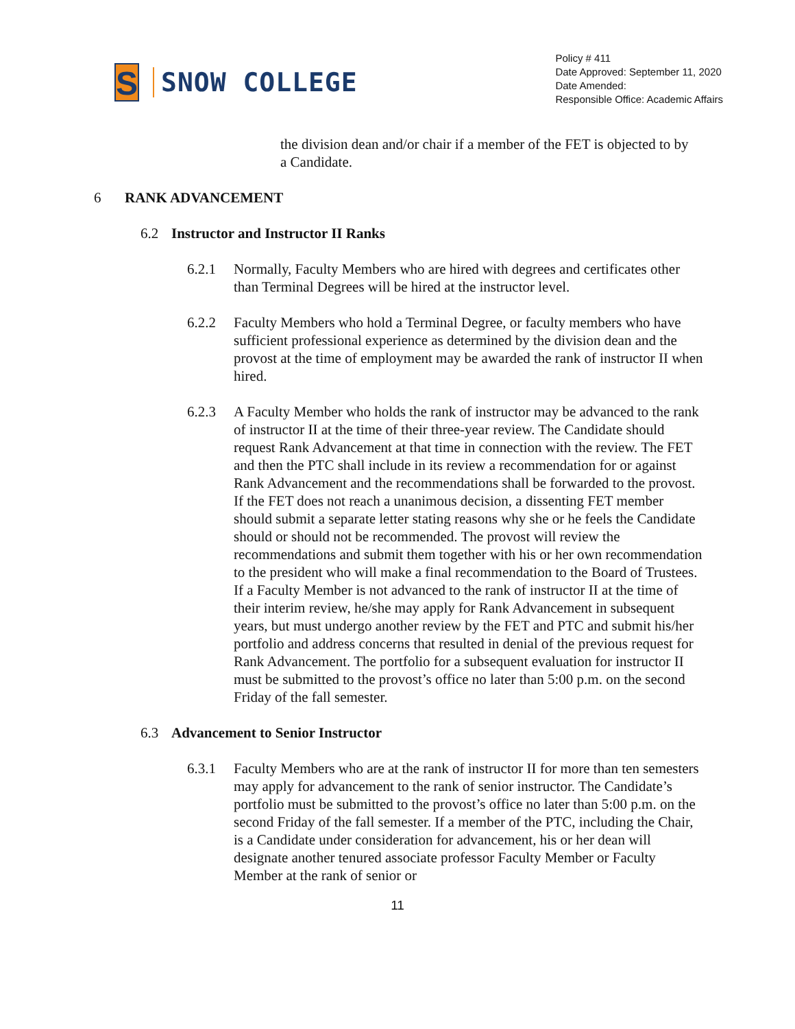S
SNOW COLLEGE
Policy # 411
Date Approved: September 11, 2020
Date Amended:
Responsible Office: Academic Affairs
the division dean and/or chair if a member of the FET is objected to by a Candidate.
6 RANK ADVANCEMENT
6.2 Instructor and Instructor II Ranks
6.2.1 Normally, Faculty Members who are hired with degrees and certificates other than Terminal Degrees will be hired at the instructor level.
6.2.2 Faculty Members who hold a Terminal Degree, or faculty members who have sufficient professional experience as determined by the division dean and the provost at the time of employment may be awarded the rank of instructor II when hired.
6.2.3 A Faculty Member who holds the rank of instructor may be advanced to the rank of instructor II at the time of their three-year review. The Candidate should request Rank Advancement at that time in connection with the review. The FET and then the PTC shall include in its review a recommendation for or against Rank Advancement and the recommendations shall be forwarded to the provost. If the FET does not reach a unanimous decision, a dissenting FET member should submit a separate letter stating reasons why she or he feels the Candidate should or should not be recommended. The provost will review the recommendations and submit them together with his or her own recommendation to the president who will make a final recommendation to the Board of Trustees. If a Faculty Member is not advanced to the rank of instructor II at the time of their interim review, he/she may apply for Rank Advancement in subsequent years, but must undergo another review by the FET and PTC and submit his/her portfolio and address concerns that resulted in denial of the previous request for Rank Advancement. The portfolio for a subsequent evaluation for instructor II must be submitted to the provost’s office no later than 5:00 p.m. on the second Friday of the fall semester.
6.3 Advancement to Senior Instructor
6.3.1 Faculty Members who are at the rank of instructor II for more than ten semesters may apply for advancement to the rank of senior instructor. The Candidate’s portfolio must be submitted to the provost’s office no later than 5:00 p.m. on the second Friday of the fall semester. If a member of the PTC, including the Chair, is a Candidate under consideration for advancement, his or her dean will designate another tenured associate professor Faculty Member or Faculty Member at the rank of senior or
11